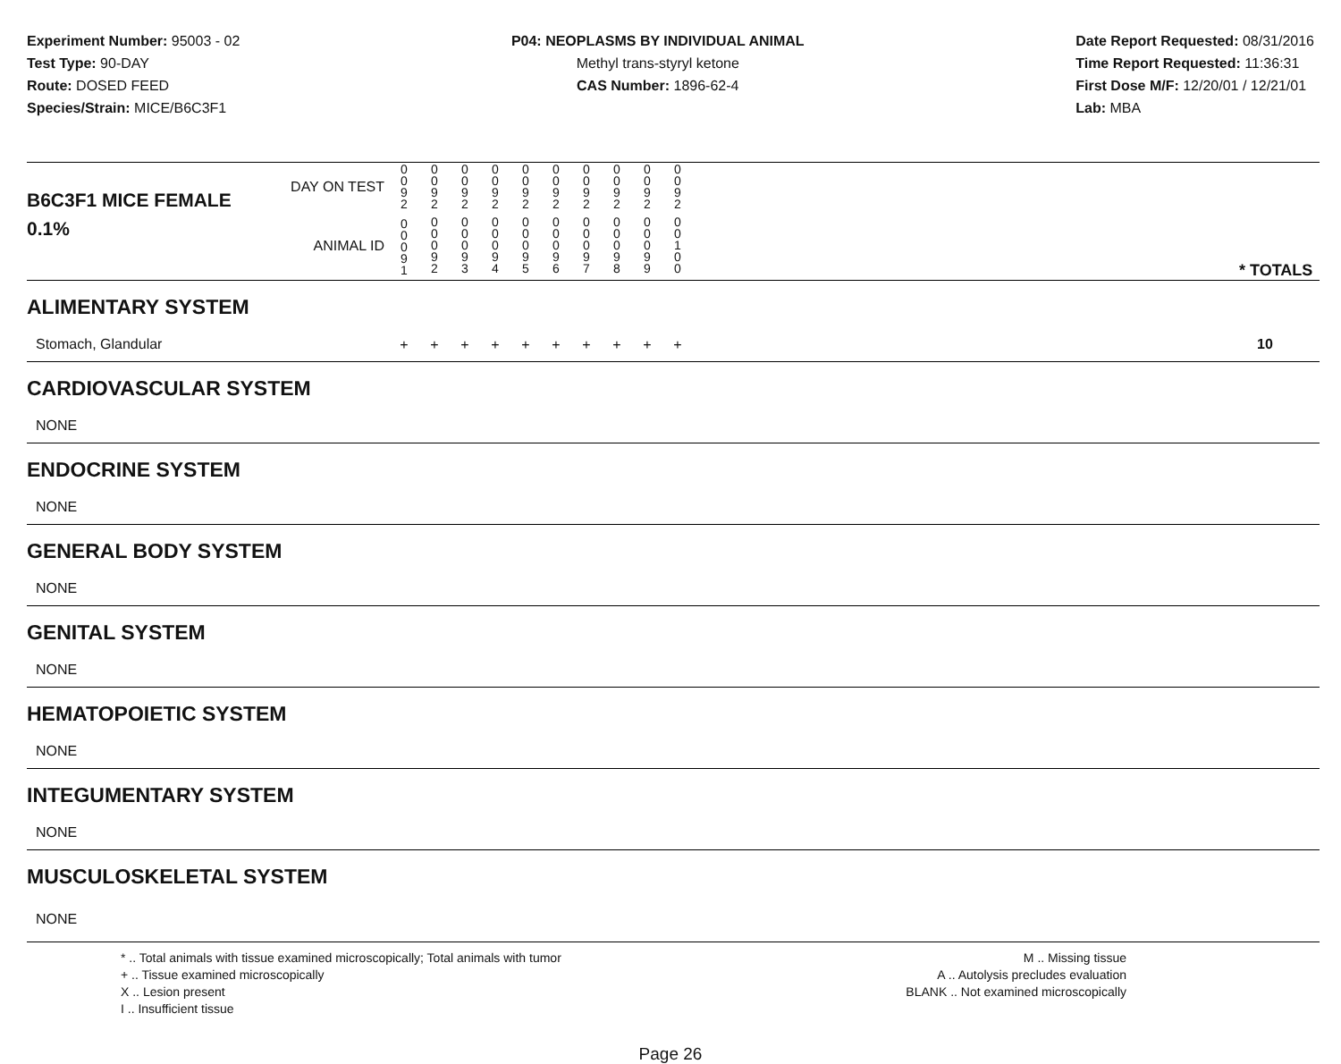Experiment Number: 95003 - 02
Test Type: 90-DAY
Route: DOSED FEED
Species/Strain: MICE/B6C3F1
P04: NEOPLASMS BY INDIVIDUAL ANIMAL
Methyl trans-styryl ketone
CAS Number: 1896-62-4
Date Report Requested: 08/31/2016
Time Report Requested: 11:36:31
First Dose M/F: 12/20/01 / 12/21/01
Lab: MBA
| B6C3F1 MICE FEMALE | DAY ON TEST | 0 0 9 2 | 0 0 9 2 | 0 0 9 2 | 0 0 9 2 | 0 0 9 2 | 0 0 9 2 | 0 0 9 2 | 0 0 9 2 | 0 0 9 2 | 0 0 9 2 | | |
| 0.1% | ANIMAL ID | 0 0 0 9 1 | 0 0 0 9 2 | 0 0 0 9 3 | 0 0 0 9 4 | 0 0 0 9 5 | 0 0 0 9 6 | 0 0 0 9 7 | 0 0 0 9 8 | 0 0 0 9 9 | 0 0 1 0 0 | | * TOTALS |
| ALIMENTARY SYSTEM | | | | | | | | | | | | | |
| Stomach, Glandular | | + | + | + | + | + | + | + | + | + | + | | 10 |
| CARDIOVASCULAR SYSTEM | | | | | | | | | | | | | |
| NONE | | | | | | | | | | | | | |
| ENDOCRINE SYSTEM | | | | | | | | | | | | | |
| NONE | | | | | | | | | | | | | |
| GENERAL BODY SYSTEM | | | | | | | | | | | | | |
| NONE | | | | | | | | | | | | | |
| GENITAL SYSTEM | | | | | | | | | | | | | |
| NONE | | | | | | | | | | | | | |
| HEMATOPOIETIC SYSTEM | | | | | | | | | | | | | |
| NONE | | | | | | | | | | | | | |
| INTEGUMENTARY SYSTEM | | | | | | | | | | | | | |
| NONE | | | | | | | | | | | | | |
| MUSCULOSKELETAL SYSTEM | | | | | | | | | | | | | |
| NONE | | | | | | | | | | | | | |
* .. Total animals with tissue examined microscopically; Total animals with tumor
+ .. Tissue examined microscopically
X .. Lesion present
I .. Insufficient tissue
M .. Missing tissue
A .. Autolysis precludes evaluation
BLANK .. Not examined microscopically
Page 26